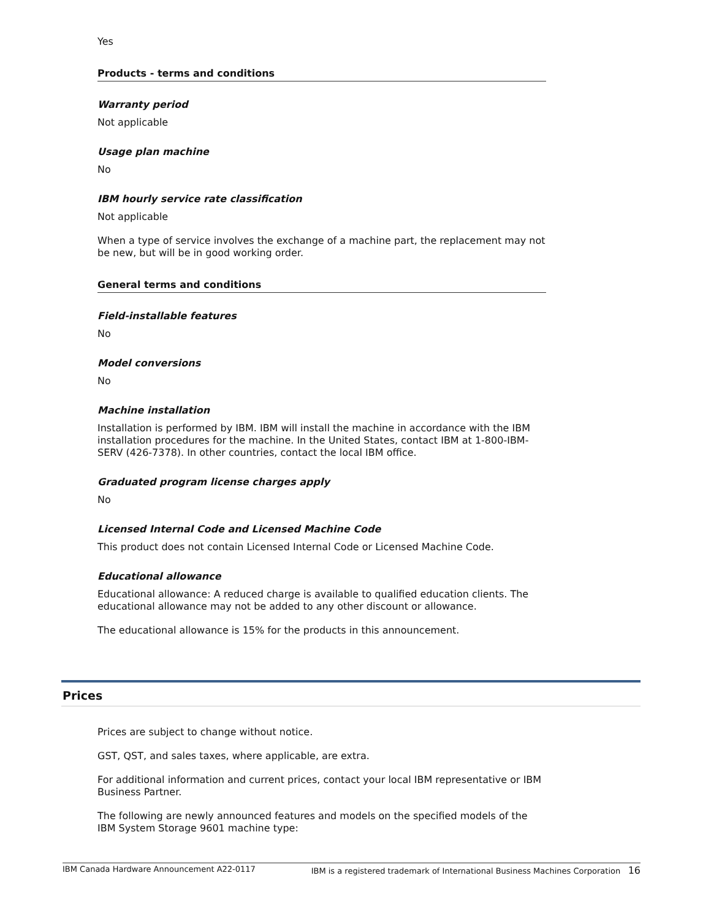Yes
Products - terms and conditions
Warranty period
Not applicable
Usage plan machine
No
IBM hourly service rate classification
Not applicable
When a type of service involves the exchange of a machine part, the replacement may not be new, but will be in good working order.
General terms and conditions
Field-installable features
No
Model conversions
No
Machine installation
Installation is performed by IBM. IBM will install the machine in accordance with the IBM installation procedures for the machine. In the United States, contact IBM at 1-800-IBM-SERV (426-7378). In other countries, contact the local IBM office.
Graduated program license charges apply
No
Licensed Internal Code and Licensed Machine Code
This product does not contain Licensed Internal Code or Licensed Machine Code.
Educational allowance
Educational allowance: A reduced charge is available to qualified education clients. The educational allowance may not be added to any other discount or allowance.
The educational allowance is 15% for the products in this announcement.
Prices
Prices are subject to change without notice.
GST, QST, and sales taxes, where applicable, are extra.
For additional information and current prices, contact your local IBM representative or IBM Business Partner.
The following are newly announced features and models on the specified models of the IBM System Storage 9601 machine type:
IBM Canada Hardware Announcement A22-0117 IBM is a registered trademark of International Business Machines Corporation 16